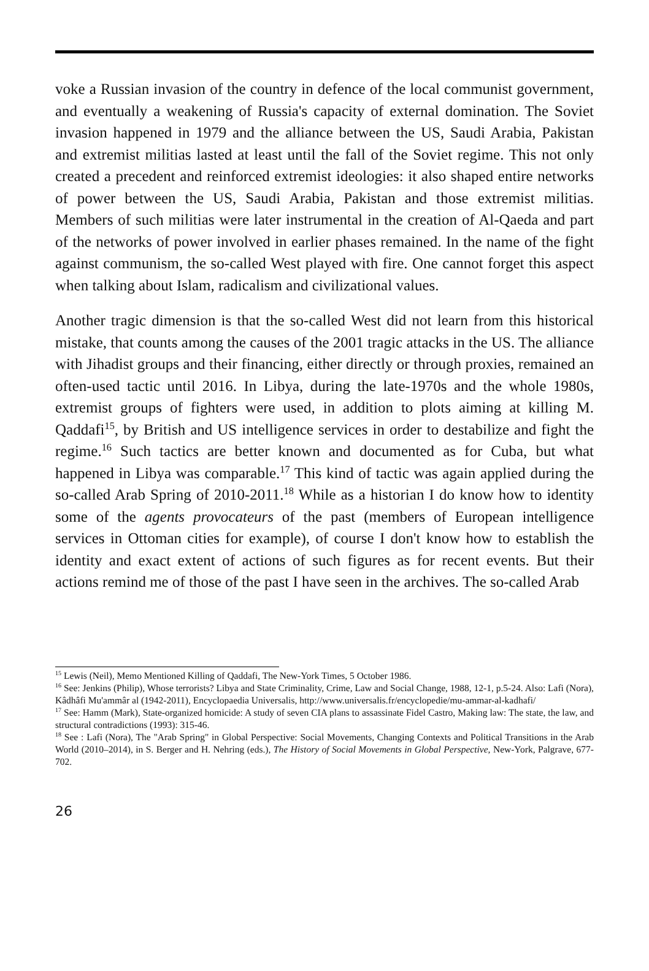voke a Russian invasion of the country in defence of the local communist government, and eventually a weakening of Russia's capacity of external domination. The Soviet invasion happened in 1979 and the alliance between the US, Saudi Arabia, Pakistan and extremist militias lasted at least until the fall of the Soviet regime. This not only created a precedent and reinforced extremist ideologies: it also shaped entire networks of power between the US, Saudi Arabia, Pakistan and those extremist militias. Members of such militias were later instrumental in the creation of Al-Qaeda and part of the networks of power involved in earlier phases remained. In the name of the fight against communism, the so-called West played with fire. One cannot forget this aspect when talking about Islam, radicalism and civilizational values.
Another tragic dimension is that the so-called West did not learn from this historical mistake, that counts among the causes of the 2001 tragic attacks in the US. The alliance with Jihadist groups and their financing, either directly or through proxies, remained an often-used tactic until 2016. In Libya, during the late-1970s and the whole 1980s, extremist groups of fighters were used, in addition to plots aiming at killing M. Qaddafi<sup>15</sup>, by British and US intelligence services in order to destabilize and fight the regime.<sup>16</sup> Such tactics are better known and documented as for Cuba, but what happened in Libya was comparable.<sup>17</sup> This kind of tactic was again applied during the so-called Arab Spring of 2010-2011.<sup>18</sup> While as a historian I do know how to identity some of the agents provocateurs of the past (members of European intelligence services in Ottoman cities for example), of course I don't know how to establish the identity and exact extent of actions of such figures as for recent events. But their actions remind me of those of the past I have seen in the archives. The so-called Arab
<sup>15</sup> Lewis (Neil), Memo Mentioned Killing of Qaddafi, The New-York Times, 5 October 1986.
<sup>16</sup> See: Jenkins (Philip), Whose terrorists? Libya and State Criminality, Crime, Law and Social Change, 1988, 12-1, p.5-24. Also: Lafi (Nora), Kâdhâfi Mu'ammâr al (1942-2011), Encyclopaedia Universalis, http://www.universalis.fr/encyclopedie/mu-ammar-al-kadhafi/
<sup>17</sup> See: Hamm (Mark), State-organized homicide: A study of seven CIA plans to assassinate Fidel Castro, Making law: The state, the law, and structural contradictions (1993): 315-46.
<sup>18</sup> See : Lafi (Nora), The "Arab Spring" in Global Perspective: Social Movements, Changing Contexts and Political Transitions in the Arab World (2010–2014), in S. Berger and H. Nehring (eds.), The History of Social Movements in Global Perspective, New-York, Palgrave, 677-702.
26